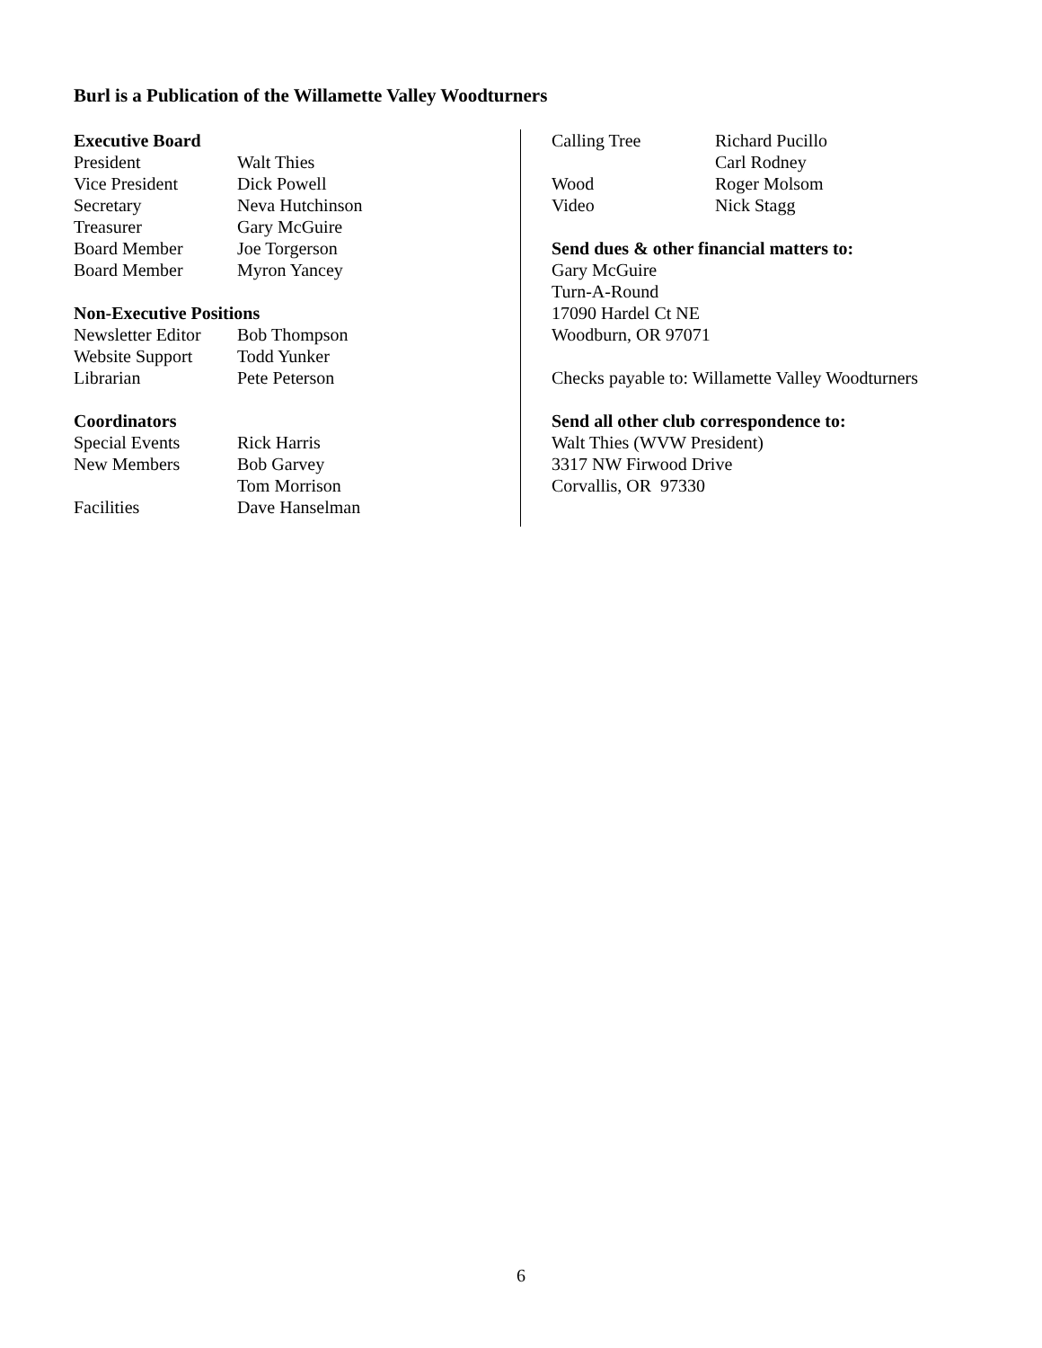Burl is a Publication of the Willamette Valley Woodturners
Executive Board
| President | Walt Thies |
| Vice President | Dick Powell |
| Secretary | Neva Hutchinson |
| Treasurer | Gary McGuire |
| Board Member | Joe Torgerson |
| Board Member | Myron Yancey |
Non-Executive Positions
| Newsletter Editor | Bob Thompson |
| Website Support | Todd Yunker |
| Librarian | Pete Peterson |
Coordinators
| Special Events | Rick Harris |
| New Members | Bob Garvey Tom Morrison |
| Facilities | Dave Hanselman |
| Calling Tree | Richard Pucillo Carl Rodney |
| Wood | Roger Molsom |
| Video | Nick Stagg |
Send dues & other financial matters to:
Gary McGuire
Turn-A-Round
17090 Hardel Ct NE
Woodburn, OR 97071
Checks payable to: Willamette Valley Woodturners
Send all other club correspondence to:
Walt Thies (WVW President)
3317 NW Firwood Drive
Corvallis, OR 97330
6